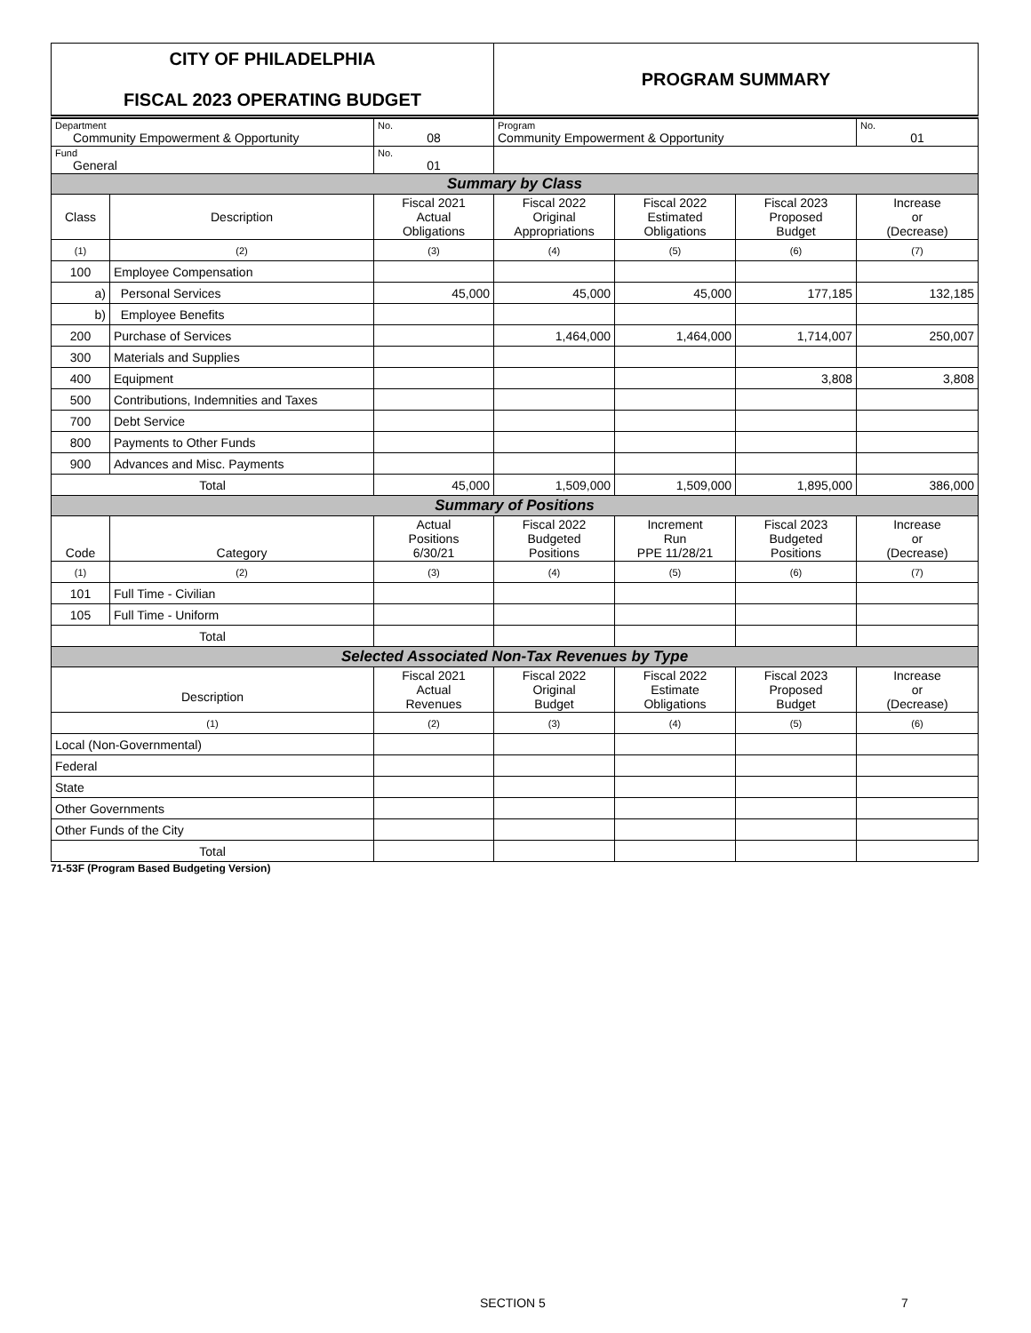| CITY OF PHILADELPHIA FISCAL 2023 OPERATING BUDGET | | | PROGRAM SUMMARY | | | |
| Department Community Empowerment & Opportunity | | No. 08 | Program Community Empowerment & Opportunity | | | No. 01 |
| Fund General | | No. 01 | | | | |
| Summary by Class | | | | | | |
| Class | Description | Fiscal 2021 Actual Obligations | Fiscal 2022 Original Appropriations | Fiscal 2022 Estimated Obligations | Fiscal 2023 Proposed Budget | Increase or (Decrease) |
| (1) | (2) | (3) | (4) | (5) | (6) | (7) |
| 100 | Employee Compensation | | | | | |
| a) | Personal Services | 45,000 | 45,000 | 45,000 | 177,185 | 132,185 |
| b) | Employee Benefits | | | | | |
| 200 | Purchase of Services | | 1,464,000 | 1,464,000 | 1,714,007 | 250,007 |
| 300 | Materials and Supplies | | | | | |
| 400 | Equipment | | | | 3,808 | 3,808 |
| 500 | Contributions, Indemnities and Taxes | | | | | |
| 700 | Debt Service | | | | | |
| 800 | Payments to Other Funds | | | | | |
| 900 | Advances and Misc. Payments | | | | | |
| Total | | 45,000 | 1,509,000 | 1,509,000 | 1,895,000 | 386,000 |
| Summary of Positions | | | | | | |
| Code | Category | Actual Positions 6/30/21 | Fiscal 2022 Budgeted Positions | Increment Run PPE 11/28/21 | Fiscal 2023 Budgeted Positions | Increase or (Decrease) |
| (1) | (2) | (3) | (4) | (5) | (6) | (7) |
| 101 | Full Time - Civilian | | | | | |
| 105 | Full Time - Uniform | | | | | |
| Total | | | | | | |
| Selected Associated Non-Tax Revenues by Type | | | | | | |
| Description | | Fiscal 2021 Actual Revenues | Fiscal 2022 Original Budget | Fiscal 2022 Estimate Obligations | Fiscal 2023 Proposed Budget | Increase or (Decrease) |
| (1) | | (2) | (3) | (4) | (5) | (6) |
| Local (Non-Governmental) | | | | | | |
| Federal | | | | | | |
| State | | | | | | |
| Other Governments | | | | | | |
| Other Funds of the City | | | | | | |
| Total | | | | | | |
71-53F (Program Based Budgeting Version)
SECTION 5 7